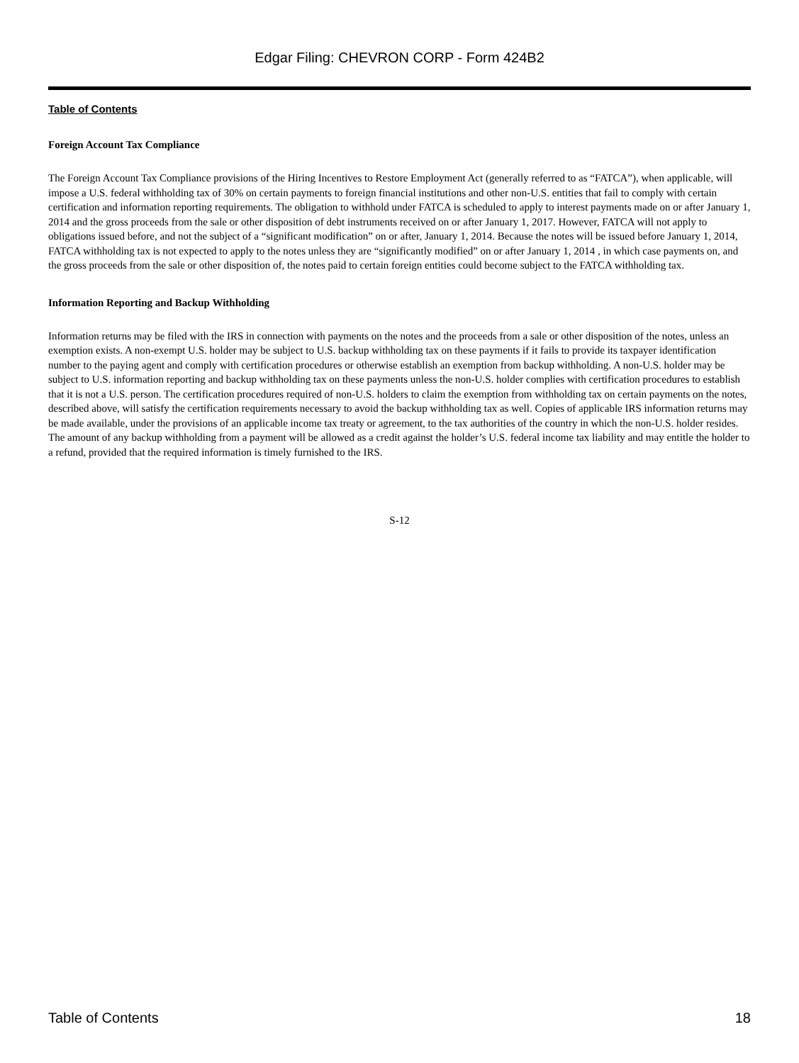Edgar Filing: CHEVRON CORP - Form 424B2
Table of Contents
Foreign Account Tax Compliance
The Foreign Account Tax Compliance provisions of the Hiring Incentives to Restore Employment Act (generally referred to as “FATCA”), when applicable, will impose a U.S. federal withholding tax of 30% on certain payments to foreign financial institutions and other non-U.S. entities that fail to comply with certain certification and information reporting requirements. The obligation to withhold under FATCA is scheduled to apply to interest payments made on or after January 1, 2014 and the gross proceeds from the sale or other disposition of debt instruments received on or after January 1, 2017. However, FATCA will not apply to obligations issued before, and not the subject of a “significant modification” on or after, January 1, 2014. Because the notes will be issued before January 1, 2014, FATCA withholding tax is not expected to apply to the notes unless they are “significantly modified” on or after January 1, 2014 , in which case payments on, and the gross proceeds from the sale or other disposition of, the notes paid to certain foreign entities could become subject to the FATCA withholding tax.
Information Reporting and Backup Withholding
Information returns may be filed with the IRS in connection with payments on the notes and the proceeds from a sale or other disposition of the notes, unless an exemption exists. A non-exempt U.S. holder may be subject to U.S. backup withholding tax on these payments if it fails to provide its taxpayer identification number to the paying agent and comply with certification procedures or otherwise establish an exemption from backup withholding. A non-U.S. holder may be subject to U.S. information reporting and backup withholding tax on these payments unless the non-U.S. holder complies with certification procedures to establish that it is not a U.S. person. The certification procedures required of non-U.S. holders to claim the exemption from withholding tax on certain payments on the notes, described above, will satisfy the certification requirements necessary to avoid the backup withholding tax as well. Copies of applicable IRS information returns may be made available, under the provisions of an applicable income tax treaty or agreement, to the tax authorities of the country in which the non-U.S. holder resides. The amount of any backup withholding from a payment will be allowed as a credit against the holder’s U.S. federal income tax liability and may entitle the holder to a refund, provided that the required information is timely furnished to the IRS.
S-12
Table of Contents 18